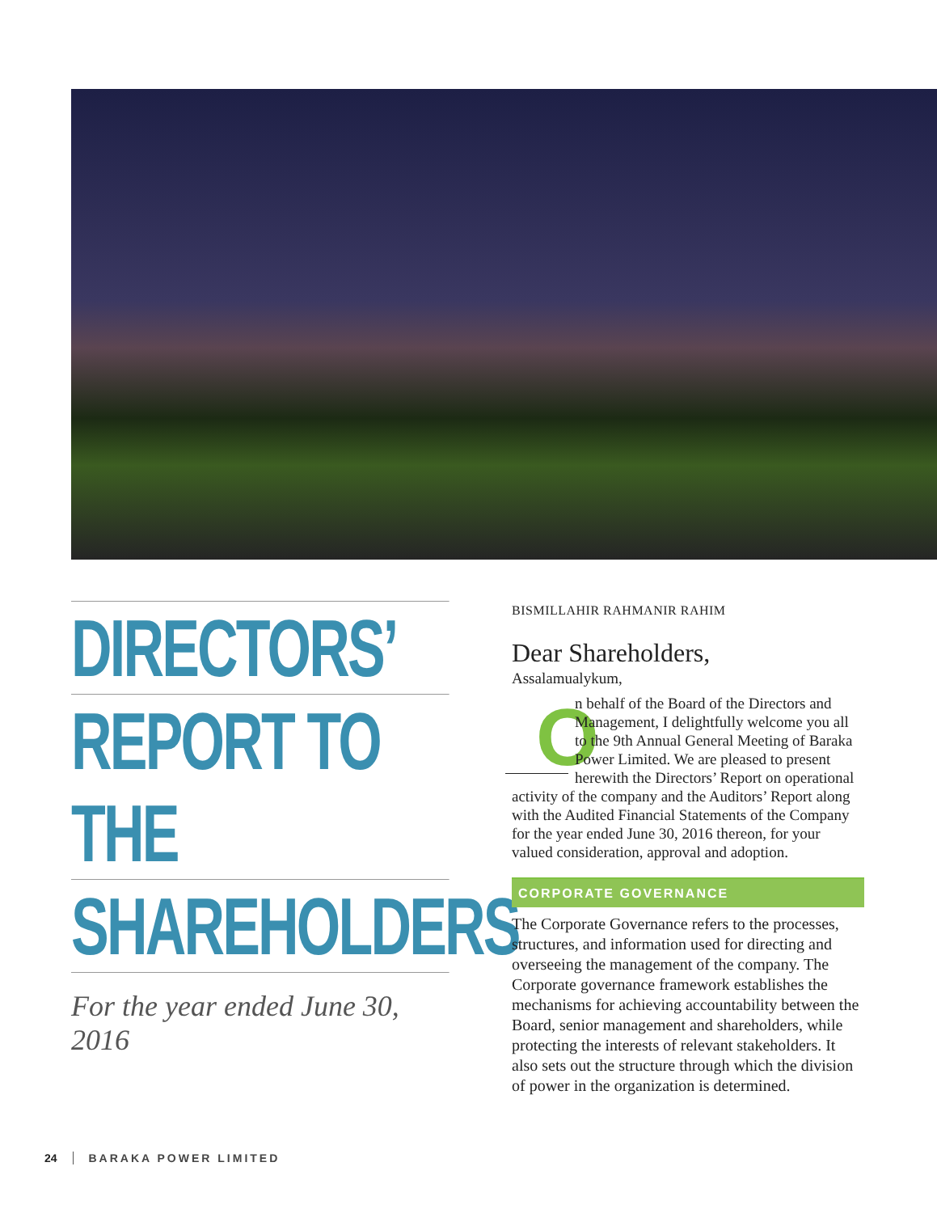DIRECTORS’
REPORT TO THE
SHAREHOLDERS
For the year ended June 30, 2016
BISMILLAHIR RAHMANIR RAHIM
Dear Shareholders,
Assalamualykum,
On behalf of the Board of the Directors and Management, I delightfully welcome you all to the 9th Annual General Meeting of Baraka Power Limited. We are pleased to present herewith the Directors’ Report on operational activity of the company and the Auditors’ Report along with the Audited Financial Statements of the Company for the year ended June 30, 2016 thereon, for your valued consideration, approval and adoption.
CORPORATE GOVERNANCE
The Corporate Governance refers to the processes, structures, and information used for directing and overseeing the management of the company. The Corporate governance framework establishes the mechanisms for achieving accountability between the Board, senior management and shareholders, while protecting the interests of relevant stakeholders. It also sets out the structure through which the division of power in the organization is determined.
24 BARAKA POWER LIMITED